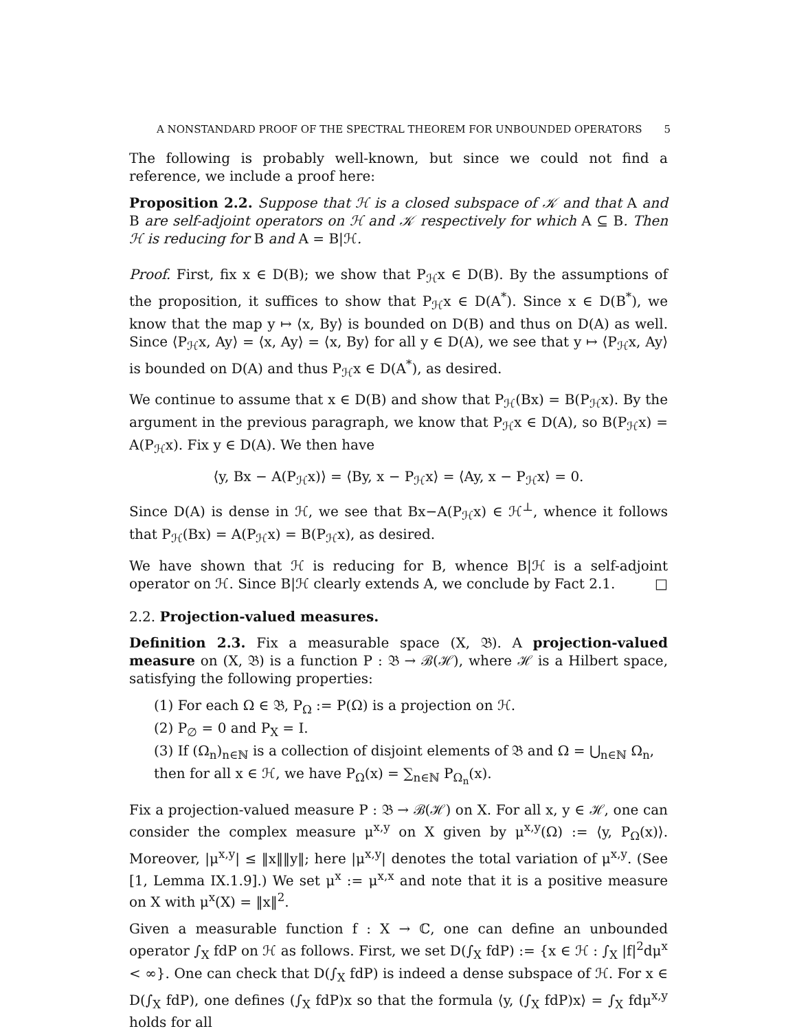A NONSTANDARD PROOF OF THE SPECTRAL THEOREM FOR UNBOUNDED OPERATORS 5
The following is probably well-known, but since we could not find a reference, we include a proof here:
Proposition 2.2. Suppose that ℋ is a closed subspace of 𝒦 and that A and B are self-adjoint operators on ℋ and 𝒦 respectively for which A ⊆ B. Then ℋ is reducing for B and A = B|ℋ.
Proof. First, fix x ∈ D(B); we show that P<sub>ℋ</sub>x ∈ D(B). By the assumptions of the proposition, it suffices to show that P<sub>ℋ</sub>x ∈ D(A<sup>*</sup>). Since x ∈ D(B<sup>*</sup>), we know that the map y ↦ ⟨x, By⟩ is bounded on D(B) and thus on D(A) as well. Since ⟨P<sub>ℋ</sub>x, Ay⟩ = ⟨x, Ay⟩ = ⟨x, By⟩ for all y ∈ D(A), we see that y ↦ ⟨P<sub>ℋ</sub>x, Ay⟩ is bounded on D(A) and thus P<sub>ℋ</sub>x ∈ D(A<sup>*</sup>), as desired.
We continue to assume that x ∈ D(B) and show that P<sub>ℋ</sub>(Bx) = B(P<sub>ℋ</sub>x). By the argument in the previous paragraph, we know that P<sub>ℋ</sub>x ∈ D(A), so B(P<sub>ℋ</sub>x) = A(P<sub>ℋ</sub>x). Fix y ∈ D(A). We then have
⟨y, Bx − A(P<sub>ℋ</sub>x)⟩ = ⟨By, x − P<sub>ℋ</sub>x⟩ = ⟨Ay, x − P<sub>ℋ</sub>x⟩ = 0.
Since D(A) is dense in ℋ, we see that Bx−A(P<sub>ℋ</sub>x) ∈ ℋ<sup>⊥</sup>, whence it follows that P<sub>ℋ</sub>(Bx) = A(P<sub>ℋ</sub>x) = B(P<sub>ℋ</sub>x), as desired.
We have shown that ℋ is reducing for B, whence B|ℋ is a self-adjoint operator on ℋ. Since B|ℋ clearly extends A, we conclude by Fact 2.1. □
2.2. Projection-valued measures.
Definition 2.3. Fix a measurable space (X, 𝔅). A projection-valued measure on (X, 𝔅) is a function P : 𝔅 → ℬ(ℋ), where ℋ is a Hilbert space, satisfying the following properties:
(1) For each Ω ∈ 𝔅, P<sub>Ω</sub> := P(Ω) is a projection on ℋ.
(2) P<sub>∅</sub> = 0 and P<sub>X</sub> = I.
(3) If (Ω<sub>n</sub>)<sub>n∈ℕ</sub> is a collection of disjoint elements of 𝔅 and Ω = ⋃<sub>n∈ℕ</sub> Ω<sub>n</sub>, then for all x ∈ ℋ, we have P<sub>Ω</sub>(x) = ∑<sub>n∈ℕ</sub> P<sub>Ω<sub>n</sub></sub>(x).
Fix a projection-valued measure P : 𝔅 → ℬ(ℋ) on X. For all x, y ∈ ℋ, one can consider the complex measure μ<sup>x,y</sup> on X given by μ<sup>x,y</sup>(Ω) := ⟨y, P<sub>Ω</sub>(x)⟩. Moreover, |μ<sup>x,y</sup>| ≤ ‖x‖‖y‖; here |μ<sup>x,y</sup>| denotes the total variation of μ<sup>x,y</sup>. (See [1, Lemma IX.1.9].) We set μ<sup>x</sup> := μ<sup>x,x</sup> and note that it is a positive measure on X with μ<sup>x</sup>(X) = ‖x‖<sup>2</sup>.
Given a measurable function f : X → ℂ, one can define an unbounded operator ∫<sub>X</sub> fdP on ℋ as follows. First, we set D(∫<sub>X</sub> fdP) := {x ∈ ℋ : ∫<sub>X</sub> |f|<sup>2</sup>dμ<sup>x</sup> < ∞}. One can check that D(∫<sub>X</sub> fdP) is indeed a dense subspace of ℋ. For x ∈ D(∫<sub>X</sub> fdP), one defines (∫<sub>X</sub> fdP)x so that the formula ⟨y, (∫<sub>X</sub> fdP)x⟩ = ∫<sub>X</sub> fdμ<sup>x,y</sup> holds for all